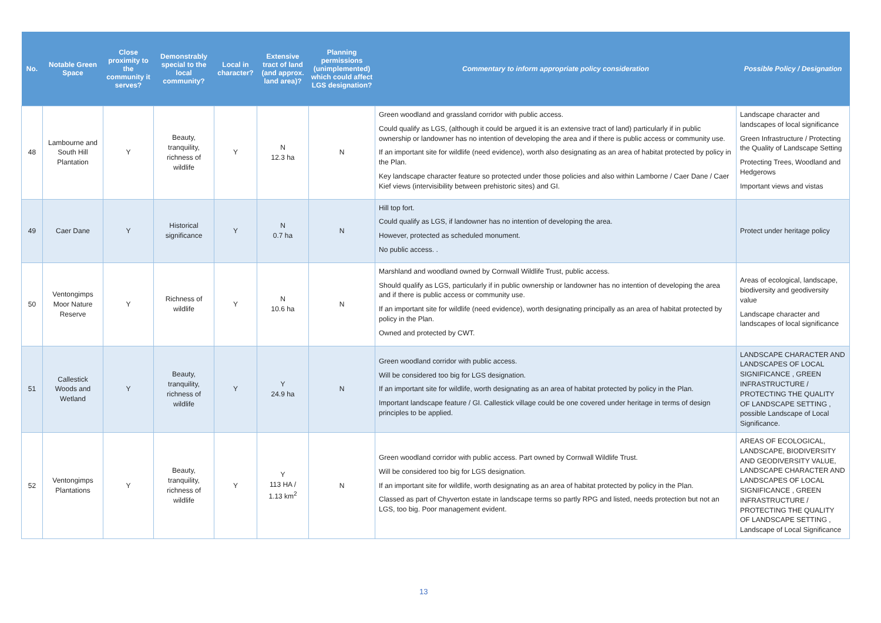| No. | Notable Green Space | Close proximity to the community it serves? | Demonstrably special to the local community? | Local in character? | Extensive tract of land (and approx. land area)? | Planning permissions (unimplemented) which could affect LGS designation? | Commentary to inform appropriate policy consideration | Possible Policy / Designation |
| --- | --- | --- | --- | --- | --- | --- | --- | --- |
| 48 | Lambourne and South Hill Plantation | Y | Beauty, tranquility, richness of wildlife | Y | N 12.3 ha | N | Green woodland and grassland corridor with public access. Could qualify as LGS, (although it could be argued it is an extensive tract of land) particularly if in public ownership or landowner has no intention of developing the area and if there is public access or community use. If an important site for wildlife (need evidence), worth also designating as an area of habitat protected by policy in the Plan. Key landscape character feature so protected under those policies and also within Lamborne / Caer Dane / Caer Kief views (intervisibility between prehistoric sites) and GI. | Landscape character and landscapes of local significance Green Infrastructure / Protecting the Quality of Landscape Setting Protecting Trees, Woodland and Hedgerows Important views and vistas |
| 49 | Caer Dane | Y | Historical significance | Y | N 0.7 ha | N | Hill top fort. Could qualify as LGS, if landowner has no intention of developing the area. However, protected as scheduled monument. No public access. . | Protect under heritage policy |
| 50 | Ventongimps Moor Nature Reserve | Y | Richness of wildlife | Y | N 10.6 ha | N | Marshland and woodland owned by Cornwall Wildlife Trust, public access. Should qualify as LGS, particularly if in public ownership or landowner has no intention of developing the area and if there is public access or community use. If an important site for wildlife (need evidence), worth designating principally as an area of habitat protected by policy in the Plan. Owned and protected by CWT. | Areas of ecological, landscape, biodiversity and geodiversity value Landscape character and landscapes of local significance |
| 51 | Callestick Woods and Wetland | Y | Beauty, tranquility, richness of wildlife | Y | Y 24.9 ha | N | Green woodland corridor with public access. Will be considered too big for LGS designation. If an important site for wildlife, worth designating as an area of habitat protected by policy in the Plan. Important landscape feature / GI. Callestick village could be one covered under heritage in terms of design principles to be applied. | LANDSCAPE CHARACTER AND LANDSCAPES OF LOCAL SIGNIFICANCE , GREEN INFRASTRUCTURE / PROTECTING THE QUALITY OF LANDSCAPE SETTING , possible Landscape of Local Significance. |
| 52 | Ventongimps Plantations | Y | Beauty, tranquility, richness of wildlife | Y | Y 113 HA / 1.13 km<sup>2</sup> | N | Green woodland corridor with public access. Part owned by Cornwall Wildlife Trust. Will be considered too big for LGS designation. If an important site for wildlife, worth designating as an area of habitat protected by policy in the Plan. Classed as part of Chyverton estate in landscape terms so partly RPG and listed, needs protection but not an LGS, too big. Poor management evident. | AREAS OF ECOLOGICAL, LANDSCAPE, BIODIVERSITY AND GEODIVERSITY VALUE, LANDSCAPE CHARACTER AND LANDSCAPES OF LOCAL SIGNIFICANCE , GREEN INFRASTRUCTURE / PROTECTING THE QUALITY OF LANDSCAPE SETTING , Landscape of Local Significance |
13